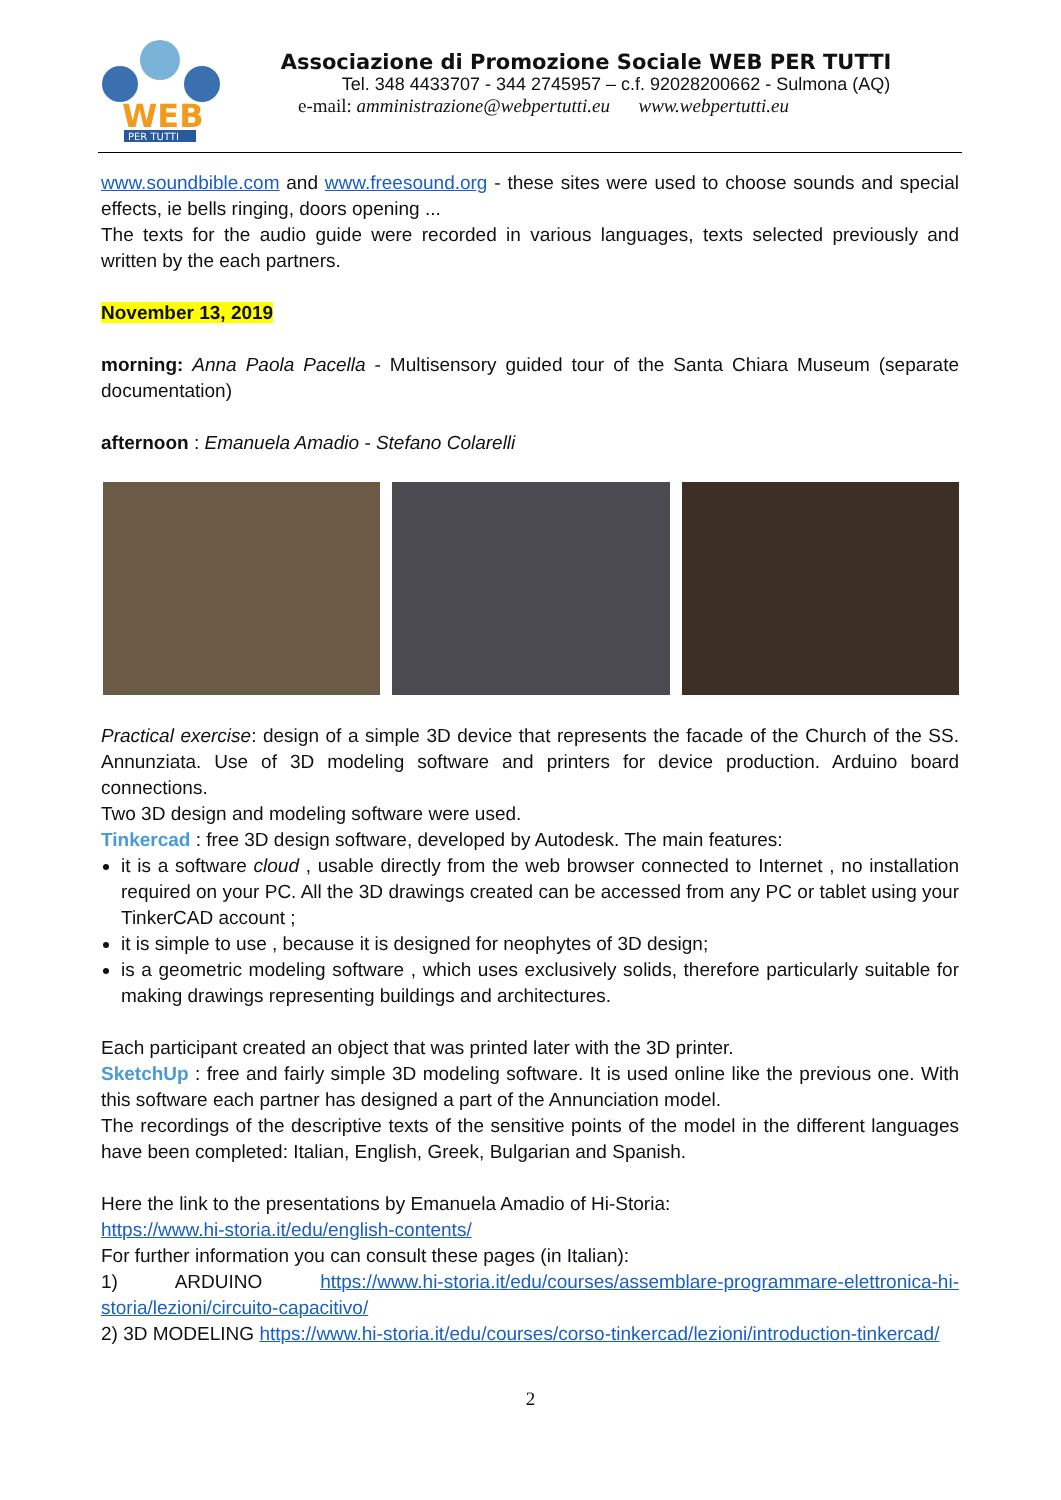WEB
PER TUTTI
Associazione di Promozione Sociale WEB PER TUTTI
Tel. 348 4433707 - 344 2745957 – c.f. 92028200662 - Sulmona (AQ)
e-mail: amministrazione@webpertutti.eu www.webpertutti.eu
www.soundbible.com and www.freesound.org - these sites were used to choose sounds and special effects, ie bells ringing, doors opening ...
The texts for the audio guide were recorded in various languages, texts selected previously and written by the each partners.
November 13, 2019
morning: Anna Paola Pacella - Multisensory guided tour of the Santa Chiara Museum (separate documentation)
afternoon : Emanuela Amadio - Stefano Colarelli
Practical exercise: design of a simple 3D device that represents the facade of the Church of the SS. Annunziata. Use of 3D modeling software and printers for device production. Arduino board connections.
Two 3D design and modeling software were used.
Tinkercad : free 3D design software, developed by Autodesk. The main features:
it is a software cloud , usable directly from the web browser connected to Internet , no installation required on your PC. All the 3D drawings created can be accessed from any PC or tablet using your TinkerCAD account ;
it is simple to use , because it is designed for neophytes of 3D design;
is a geometric modeling software , which uses exclusively solids, therefore particularly suitable for making drawings representing buildings and architectures.
Each participant created an object that was printed later with the 3D printer.
SketchUp : free and fairly simple 3D modeling software. It is used online like the previous one. With this software each partner has designed a part of the Annunciation model.
The recordings of the descriptive texts of the sensitive points of the model in the different languages have been completed: Italian, English, Greek, Bulgarian and Spanish.
Here the link to the presentations by Emanuela Amadio of Hi-Storia:
https://www.hi-storia.it/edu/english-contents/
For further information you can consult these pages (in Italian):
1) ARDUINO https://www.hi-storia.it/edu/courses/assemblare-programmare-elettronica-hi-storia/lezioni/circuito-capacitivo/
2) 3D MODELING https://www.hi-storia.it/edu/courses/corso-tinkercad/lezioni/introduction-tinkercad/
2